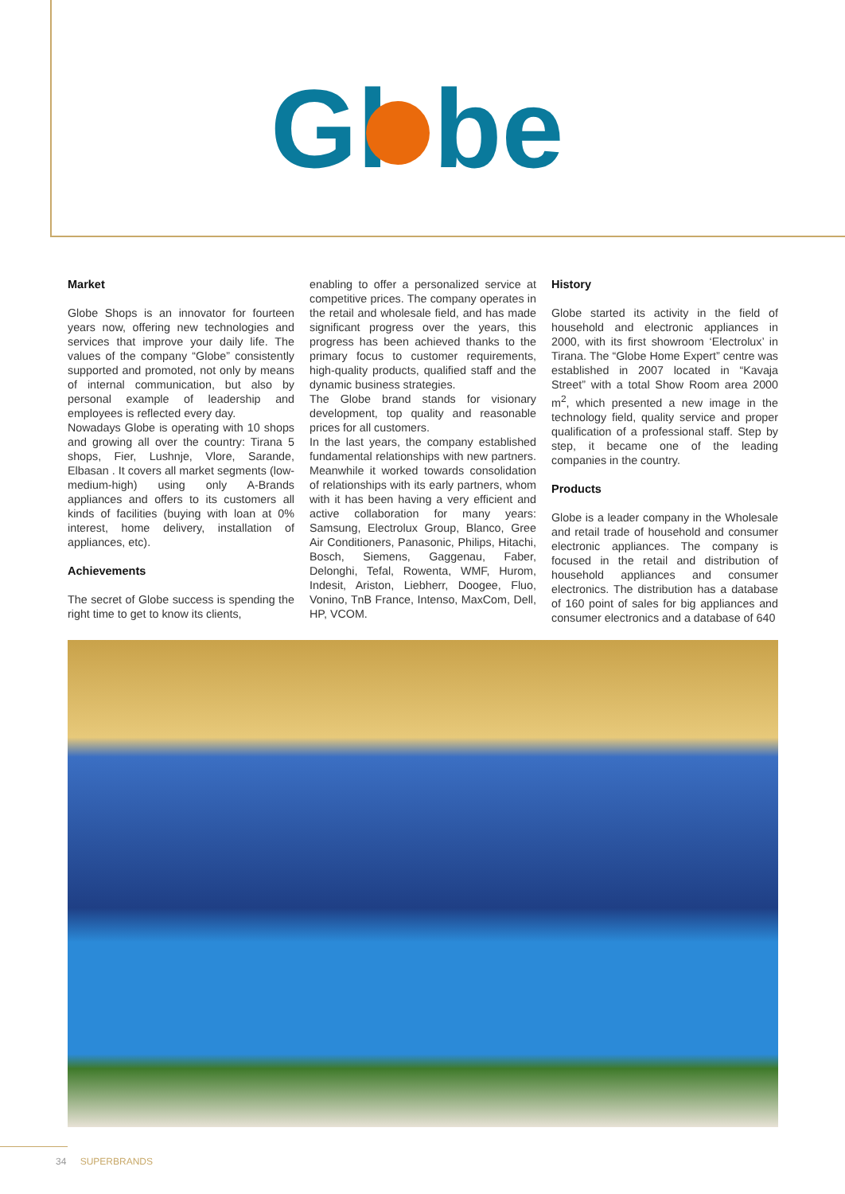Gl
be
Market
Globe Shops is an innovator for fourteen years now, offering new technologies and services that improve your daily life. The values of the company “Globe” consistently supported and promoted, not only by means of internal communication, but also by personal example of leadership and employees is reflected every day.
Nowadays Globe is operating with 10 shops and growing all over the country: Tirana 5 shops, Fier, Lushnje, Vlore, Sarande, Elbasan . It covers all market segments (low-medium-high) using only A-Brands appliances and offers to its customers all kinds of facilities (buying with loan at 0% interest, home delivery, installation of appliances, etc).
Achievements
The secret of Globe success is spending the right time to get to know its clients,
enabling to offer a personalized service at competitive prices. The company operates in the retail and wholesale field, and has made significant progress over the years, this progress has been achieved thanks to the primary focus to customer requirements, high-quality products, qualified staff and the dynamic business strategies.
The Globe brand stands for visionary development, top quality and reasonable prices for all customers.
In the last years, the company established fundamental relationships with new partners. Meanwhile it worked towards consolidation of relationships with its early partners, whom with it has been having a very efficient and active collaboration for many years: Samsung, Electrolux Group, Blanco, Gree Air Conditioners, Panasonic, Philips, Hitachi, Bosch, Siemens, Gaggenau, Faber, Delonghi, Tefal, Rowenta, WMF, Hurom, Indesit, Ariston, Liebherr, Doogee, Fluo, Vonino, TnB France, Intenso, MaxCom, Dell, HP, VCOM.
History
Globe started its activity in the field of household and electronic appliances in 2000, with its first showroom ‘Electrolux’ in Tirana. The “Globe Home Expert” centre was established in 2007 located in “Kavaja Street” with a total Show Room area 2000 m<sup>2</sup>, which presented a new image in the technology field, quality service and proper qualification of a professional staff. Step by step, it became one of the leading companies in the country.
Products
Globe is a leader company in the Wholesale and retail trade of household and consumer electronic appliances. The company is focused in the retail and distribution of household appliances and consumer electronics. The distribution has a database of 160 point of sales for big appliances and consumer electronics and a database of 640
34 SUPERBRANDS